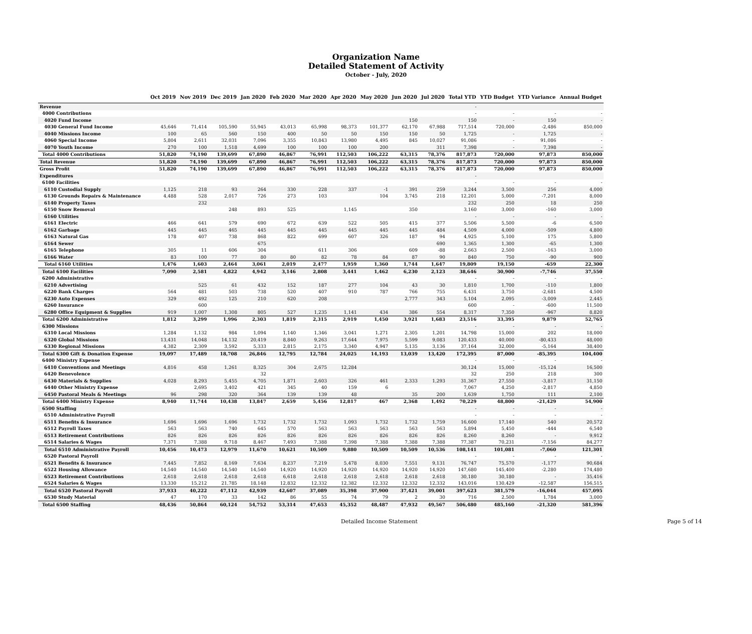Organization Name
Detailed Statement of Activity
October - July, 2020
| | Oct 2019 | Nov 2019 | Dec 2019 | Jan 2020 | Feb 2020 | Mar 2020 | Apr 2020 | May 2020 | Jun 2020 | Jul 2020 | Total YTD | YTD Budget | YTD Variance | Annual Budget |
| --- | --- | --- | --- | --- | --- | --- | --- | --- | --- | --- | --- | --- | --- | --- |
| Revenue | | | | | | | | | | | - | | | |
| 4000 Contributions | | | | | | | | | | | - | - | - | - |
| 4020 Fund Income | | | | | | | | | 150 | | 150 | - | 150 | - |
| 4030 General Fund Income | 45,646 | 71,414 | 105,590 | 55,945 | 43,013 | 65,998 | 98,373 | 101,377 | 62,170 | 67,988 | 717,514 | 720,000 | -2,486 | 850,000 |
| 4040 Missions Income | 100 | 65 | 560 | 150 | 400 | 50 | 50 | 150 | 150 | 50 | 1,725 | - | 1,725 | - |
| 4060 Special Income | 5,804 | 2,611 | 32,031 | 7,096 | 3,355 | 10,843 | 13,980 | 4,495 | 845 | 10,027 | 91,086 | - | 91,086 | - |
| 4070 Youth Income | 270 | 100 | 1,518 | 4,699 | 100 | 100 | 100 | 200 | | 311 | 7,398 | - | 7,398 | - |
| Total 4000 Contributions | 51,820 | 74,190 | 139,699 | 67,890 | 46,867 | 76,991 | 112,503 | 106,222 | 63,315 | 78,376 | 817,873 | 720,000 | 97,873 | 850,000 |
| Total Revenue | 51,820 | 74,190 | 139,699 | 67,890 | 46,867 | 76,991 | 112,503 | 106,222 | 63,315 | 78,376 | 817,873 | 720,000 | 97,873 | 850,000 |
| Gross Profit | 51,820 | 74,190 | 139,699 | 67,890 | 46,867 | 76,991 | 112,503 | 106,222 | 63,315 | 78,376 | 817,873 | 720,000 | 97,873 | 850,000 |
| Expenditures | | | | | | | | | | | - | | | |
| 6100 Facilities | | | | | | | | | | | - | - | - | - |
| 6110 Custodial Supply | 1,125 | 218 | 93 | 264 | 330 | 228 | 337 | -1 | 391 | 259 | 3,244 | 3,500 | 256 | 4,000 |
| 6130 Grounds Repairs & Maintenance | 4,488 | 528 | 2,017 | 726 | 273 | 103 | | 104 | 3,745 | 218 | 12,201 | 5,000 | -7,201 | 8,000 |
| 6140 Property Taxes | | 232 | | | | | | | | | 232 | 250 | 18 | 250 |
| 6150 Snow Removal | | | 248 | 893 | 525 | | 1,145 | | 350 | | 3,160 | 3,000 | -160 | 3,000 |
| 6160 Utilities | | | | | | | | | | | - | - | - | - |
| 6161 Electric | 466 | 641 | 579 | 690 | 672 | 639 | 522 | 505 | 415 | 377 | 5,506 | 5,500 | -6 | 6,500 |
| 6162 Garbage | 445 | 445 | 465 | 445 | 445 | 445 | 445 | 445 | 445 | 484 | 4,509 | 4,000 | -509 | 4,800 |
| 6163 Natural Gas | 178 | 407 | 738 | 868 | 822 | 699 | 607 | 326 | 187 | 94 | 4,925 | 5,100 | 175 | 5,800 |
| 6164 Sewer | | | | 675 | | | | | | 690 | 1,365 | 1,300 | -65 | 1,300 |
| 6165 Telephone | 305 | 11 | 606 | 304 | | 611 | 306 | | 609 | -88 | 2,663 | 2,500 | -163 | 3,000 |
| 6166 Water | 83 | 100 | 77 | 80 | 80 | 82 | 78 | 84 | 87 | 90 | 840 | 750 | -90 | 900 |
| Total 6160 Utilities | 1,476 | 1,603 | 2,464 | 3,061 | 2,019 | 2,477 | 1,959 | 1,360 | 1,744 | 1,647 | 19,809 | 19,150 | -659 | 22,300 |
| Total 6100 Facilities | 7,090 | 2,581 | 4,822 | 4,942 | 3,146 | 2,808 | 3,441 | 1,462 | 6,230 | 2,123 | 38,646 | 30,900 | -7,746 | 37,550 |
| 6200 Administrative | | | | | | | | | | | - | - | - | - |
| 6210 Advertising | | 525 | 61 | 432 | 152 | 187 | 277 | 104 | 43 | 30 | 1,810 | 1,700 | -110 | 1,800 |
| 6220 Bank Charges | 564 | 481 | 503 | 738 | 520 | 407 | 910 | 787 | 766 | 755 | 6,431 | 3,750 | -2,681 | 4,500 |
| 6230 Auto Expenses | 329 | 492 | 125 | 210 | 620 | 208 | | | 2,777 | 343 | 5,104 | 2,095 | -3,009 | 2,445 |
| 6260 Insurance | | 600 | | | | | | | | | 600 | - | -600 | 11,500 |
| 6280 Office Equipment & Supplies | 919 | 1,007 | 1,308 | 805 | 527 | 1,235 | 1,141 | 434 | 386 | 554 | 8,317 | 7,350 | -967 | 8,820 |
| Total 6200 Administrative | 1,812 | 3,299 | 1,996 | 2,303 | 1,819 | 2,315 | 2,919 | 1,450 | 3,921 | 1,683 | 23,516 | 33,395 | 9,879 | 52,765 |
| 6300 Missions | | | | | | | | | | | - | - | - | - |
| 6310 Local Missions | 1,284 | 1,132 | 984 | 1,094 | 1,140 | 1,346 | 3,041 | 1,271 | 2,305 | 1,201 | 14,798 | 15,000 | 202 | 18,000 |
| 6320 Global Missions | 13,431 | 14,048 | 14,132 | 20,419 | 8,840 | 9,263 | 17,644 | 7,975 | 5,599 | 9,083 | 120,433 | 40,000 | -80,433 | 48,000 |
| 6330 Regional Missions | 4,382 | 2,309 | 3,592 | 5,333 | 2,815 | 2,175 | 3,340 | 4,947 | 5,135 | 3,136 | 37,164 | 32,000 | -5,164 | 38,400 |
| Total 6300 Gift & Donation Expense | 19,097 | 17,489 | 18,708 | 26,846 | 12,795 | 12,784 | 24,025 | 14,193 | 13,039 | 13,420 | 172,395 | 87,000 | -85,395 | 104,400 |
| 6400 Ministry Expense | | | | | | | | | | | - | - | - | - |
| 6410 Conventions and Meetings | 4,816 | 458 | 1,261 | 8,325 | 304 | 2,675 | 12,284 | | | | 30,124 | 15,000 | -15,124 | 16,500 |
| 6420 Benevolence | | | | 32 | | | | | | | 32 | 250 | 218 | 300 |
| 6430 Materials & Supplies | 4,028 | 8,293 | 5,455 | 4,705 | 1,871 | 2,603 | 326 | 461 | 2,333 | 1,293 | 31,367 | 27,550 | -3,817 | 31,150 |
| 6440 Other Ministry Expense | | 2,695 | 3,402 | 421 | 345 | 40 | 159 | 6 | | | 7,067 | 4,250 | -2,817 | 4,850 |
| 6450 Pastoral Meals & Meetings | 96 | 298 | 320 | 364 | 139 | 139 | 48 | | 35 | 200 | 1,639 | 1,750 | 111 | 2,100 |
| Total 6400 Ministry Expense | 8,940 | 11,744 | 10,438 | 13,847 | 2,659 | 5,456 | 12,817 | 467 | 2,368 | 1,492 | 70,229 | 48,800 | -21,429 | 54,900 |
| 6500 Staffing | | | | | | | | | | | - | - | - | - |
| 6510 Administrative Payroll | | | | | | | | | | | - | - | - | - |
| 6511 Benefits & Insurance | 1,696 | 1,696 | 1,696 | 1,732 | 1,732 | 1,732 | 1,093 | 1,732 | 1,732 | 1,759 | 16,600 | 17,140 | 540 | 20,572 |
| 6512 Payroll Taxes | 563 | 563 | 740 | 645 | 570 | 563 | 563 | 563 | 563 | 563 | 5,894 | 5,450 | -444 | 6,540 |
| 6513 Retirement Contributions | 826 | 826 | 826 | 826 | 826 | 826 | 826 | 826 | 826 | 826 | 8,260 | 8,260 | - | 9,912 |
| 6514 Salaries & Wages | 7,371 | 7,388 | 9,718 | 8,467 | 7,493 | 7,388 | 7,398 | 7,388 | 7,388 | 7,388 | 77,387 | 70,231 | -7,156 | 84,277 |
| Total 6510 Administrative Payroll | 10,456 | 10,473 | 12,979 | 11,670 | 10,621 | 10,509 | 9,880 | 10,509 | 10,509 | 10,536 | 108,141 | 101,081 | -7,060 | 121,301 |
| 6520 Pastoral Payroll | | | | | | | | | | | - | - | - | - |
| 6521 Benefits & Insurance | 7,445 | 7,852 | 8,169 | 7,634 | 8,237 | 7,219 | 5,478 | 8,030 | 7,551 | 9,131 | 76,747 | 75,570 | -1,177 | 90,684 |
| 6522 Housing Allowance | 14,540 | 14,540 | 14,540 | 14,540 | 14,920 | 14,920 | 14,920 | 14,920 | 14,920 | 14,920 | 147,680 | 145,400 | -2,280 | 174,480 |
| 6523 Retirement Contributions | 2,618 | 2,618 | 2,618 | 2,618 | 6,618 | 2,618 | 2,618 | 2,618 | 2,618 | 2,618 | 30,180 | 30,180 | - | 35,416 |
| 6524 Salaries & Wages | 13,330 | 15,212 | 21,785 | 18,148 | 12,832 | 12,332 | 12,382 | 12,332 | 12,332 | 12,332 | 143,016 | 130,429 | -12,587 | 156,515 |
| Total 6520 Pastoral Payroll | 37,933 | 40,222 | 47,112 | 42,939 | 42,607 | 37,089 | 35,398 | 37,900 | 37,421 | 39,001 | 397,623 | 381,579 | -16,044 | 457,095 |
| 6530 Study Material | 47 | 170 | 33 | 142 | 86 | 55 | 74 | 79 | 2 | 30 | 716 | 2,500 | 1,784 | 3,000 |
| Total 6500 Staffing | 48,436 | 50,864 | 60,124 | 54,752 | 53,314 | 47,653 | 45,352 | 48,487 | 47,932 | 49,567 | 506,480 | 485,160 | -21,320 | 581,396 |
Detailed Income Statement Page 5 of 14